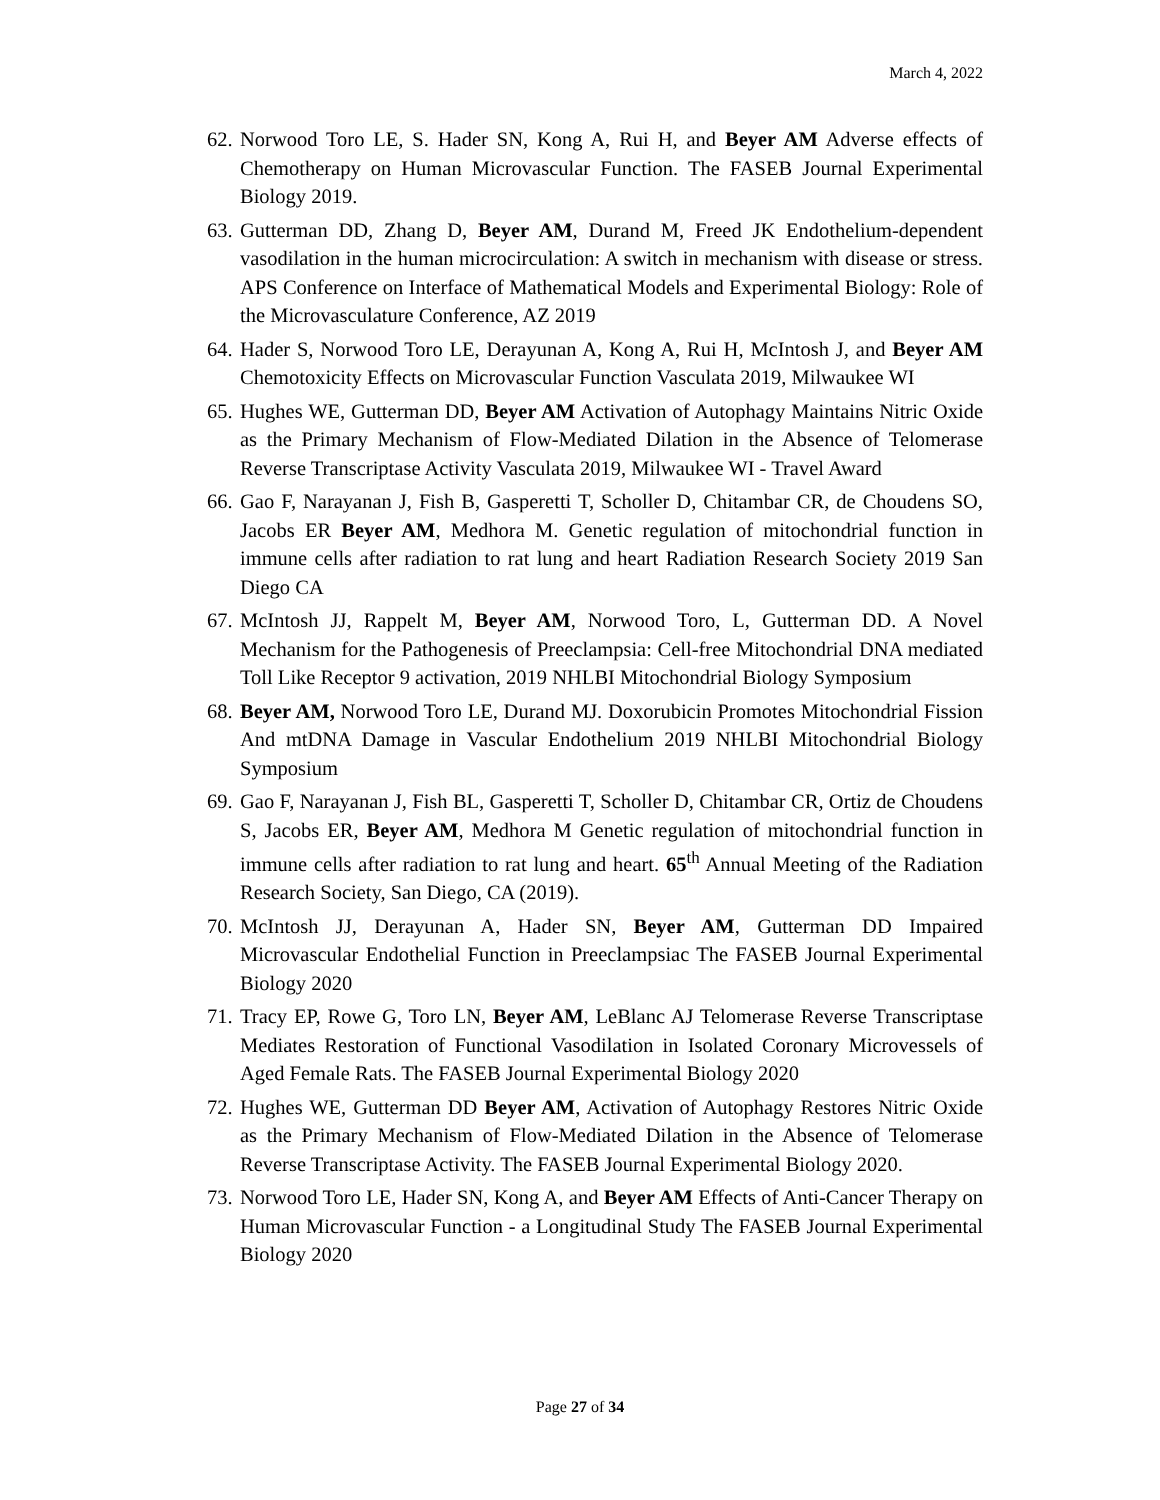March 4, 2022
62. Norwood Toro LE, S. Hader SN, Kong A, Rui H, and Beyer AM Adverse effects of Chemotherapy on Human Microvascular Function. The FASEB Journal Experimental Biology 2019.
63. Gutterman DD, Zhang D, Beyer AM, Durand M, Freed JK Endothelium-dependent vasodilation in the human microcirculation: A switch in mechanism with disease or stress. APS Conference on Interface of Mathematical Models and Experimental Biology: Role of the Microvasculature Conference, AZ 2019
64. Hader S, Norwood Toro LE, Derayunan A, Kong A, Rui H, McIntosh J, and Beyer AM Chemotoxicity Effects on Microvascular Function Vasculata 2019, Milwaukee WI
65. Hughes WE, Gutterman DD, Beyer AM Activation of Autophagy Maintains Nitric Oxide as the Primary Mechanism of Flow-Mediated Dilation in the Absence of Telomerase Reverse Transcriptase Activity Vasculata 2019, Milwaukee WI - Travel Award
66. Gao F, Narayanan J, Fish B, Gasperetti T, Scholler D, Chitambar CR, de Choudens SO, Jacobs ER Beyer AM, Medhora M. Genetic regulation of mitochondrial function in immune cells after radiation to rat lung and heart Radiation Research Society 2019 San Diego CA
67. McIntosh JJ, Rappelt M, Beyer AM, Norwood Toro, L, Gutterman DD. A Novel Mechanism for the Pathogenesis of Preeclampsia: Cell-free Mitochondrial DNA mediated Toll Like Receptor 9 activation, 2019 NHLBI Mitochondrial Biology Symposium
68. Beyer AM, Norwood Toro LE, Durand MJ. Doxorubicin Promotes Mitochondrial Fission And mtDNA Damage in Vascular Endothelium 2019 NHLBI Mitochondrial Biology Symposium
69. Gao F, Narayanan J, Fish BL, Gasperetti T, Scholler D, Chitambar CR, Ortiz de Choudens S, Jacobs ER, Beyer AM, Medhora M Genetic regulation of mitochondrial function in immune cells after radiation to rat lung and heart. 65<sup>th</sup> Annual Meeting of the Radiation Research Society, San Diego, CA (2019).
70. McIntosh JJ, Derayunan A, Hader SN, Beyer AM, Gutterman DD Impaired Microvascular Endothelial Function in Preeclampsiac The FASEB Journal Experimental Biology 2020
71. Tracy EP, Rowe G, Toro LN, Beyer AM, LeBlanc AJ Telomerase Reverse Transcriptase Mediates Restoration of Functional Vasodilation in Isolated Coronary Microvessels of Aged Female Rats. The FASEB Journal Experimental Biology 2020
72. Hughes WE, Gutterman DD Beyer AM, Activation of Autophagy Restores Nitric Oxide as the Primary Mechanism of Flow-Mediated Dilation in the Absence of Telomerase Reverse Transcriptase Activity. The FASEB Journal Experimental Biology 2020.
73. Norwood Toro LE, Hader SN, Kong A, and Beyer AM Effects of Anti-Cancer Therapy on Human Microvascular Function - a Longitudinal Study The FASEB Journal Experimental Biology 2020
Page 27 of 34